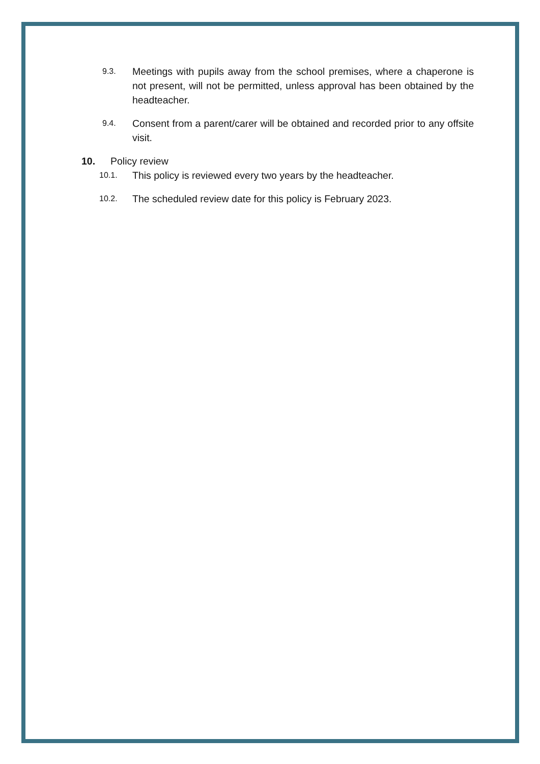9.3. Meetings with pupils away from the school premises, where a chaperone is not present, will not be permitted, unless approval has been obtained by the headteacher.
9.4. Consent from a parent/carer will be obtained and recorded prior to any offsite visit.
10. Policy review
10.1. This policy is reviewed every two years by the headteacher.
10.2. The scheduled review date for this policy is February 2023.